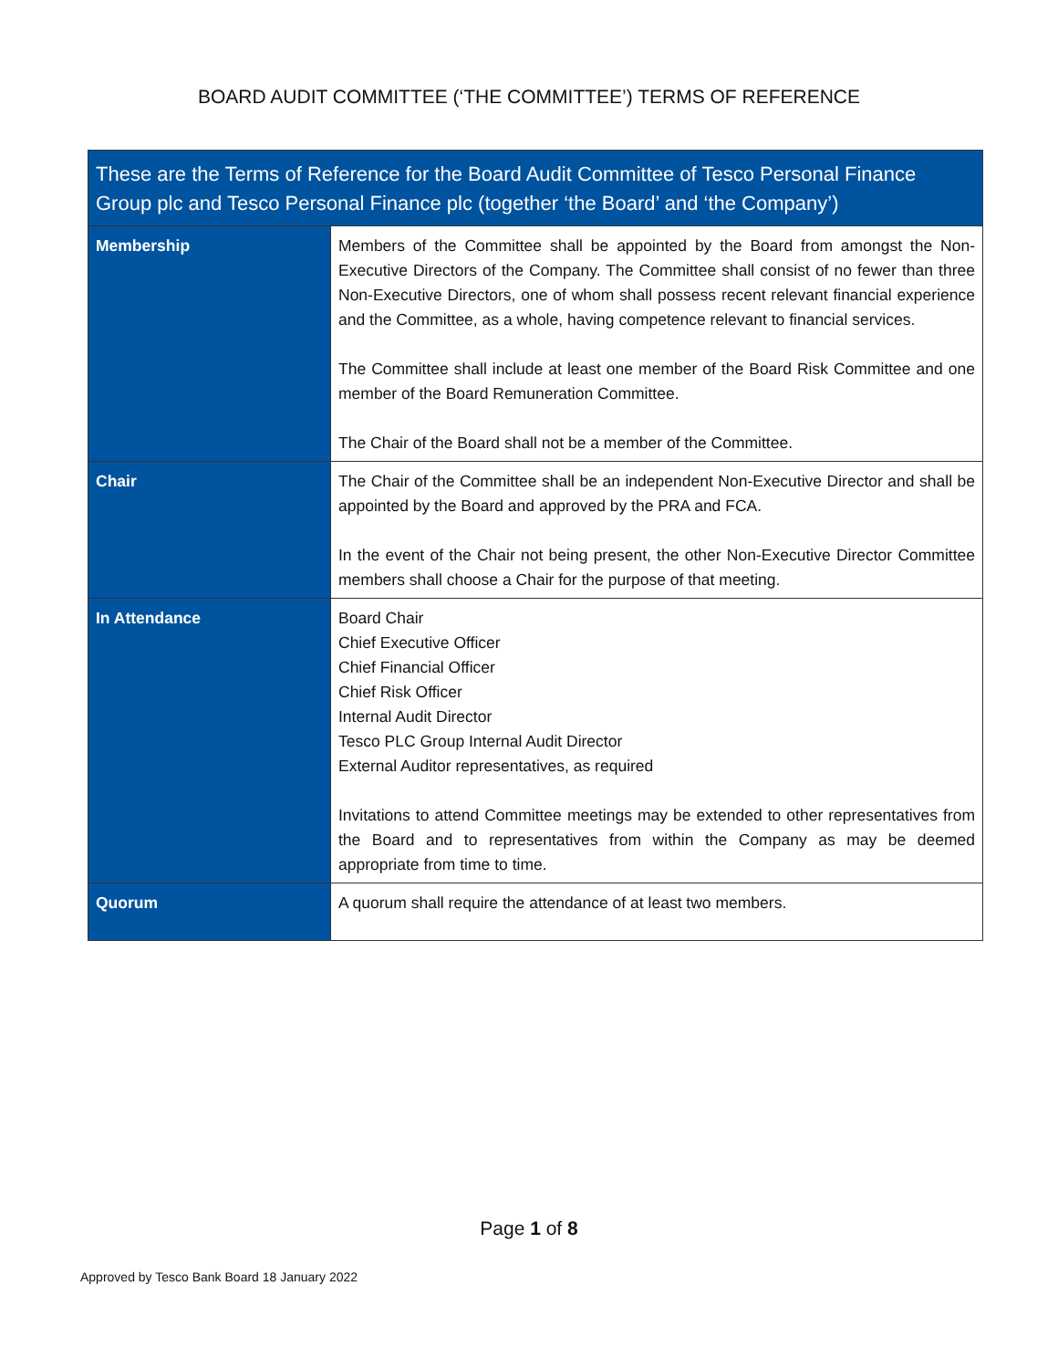BOARD AUDIT COMMITTEE (‘THE COMMITTEE’) TERMS OF REFERENCE
| These are the Terms of Reference for the Board Audit Committee of Tesco Personal Finance Group plc and Tesco Personal Finance plc (together ‘the Board’ and ‘the Company’) | |
| --- | --- |
| Membership | Members of the Committee shall be appointed by the Board from amongst the Non-Executive Directors of the Company. The Committee shall consist of no fewer than three Non-Executive Directors, one of whom shall possess recent relevant financial experience and the Committee, as a whole, having competence relevant to financial services. The Committee shall include at least one member of the Board Risk Committee and one member of the Board Remuneration Committee. The Chair of the Board shall not be a member of the Committee. |
| Chair | The Chair of the Committee shall be an independent Non-Executive Director and shall be appointed by the Board and approved by the PRA and FCA. In the event of the Chair not being present, the other Non-Executive Director Committee members shall choose a Chair for the purpose of that meeting. |
| In Attendance | Board Chair Chief Executive Officer Chief Financial Officer Chief Risk Officer Internal Audit Director Tesco PLC Group Internal Audit Director External Auditor representatives, as required Invitations to attend Committee meetings may be extended to other representatives from the Board and to representatives from within the Company as may be deemed appropriate from time to time. |
| Quorum | A quorum shall require the attendance of at least two members. |
Page 1 of 8
Approved by Tesco Bank Board 18 January 2022